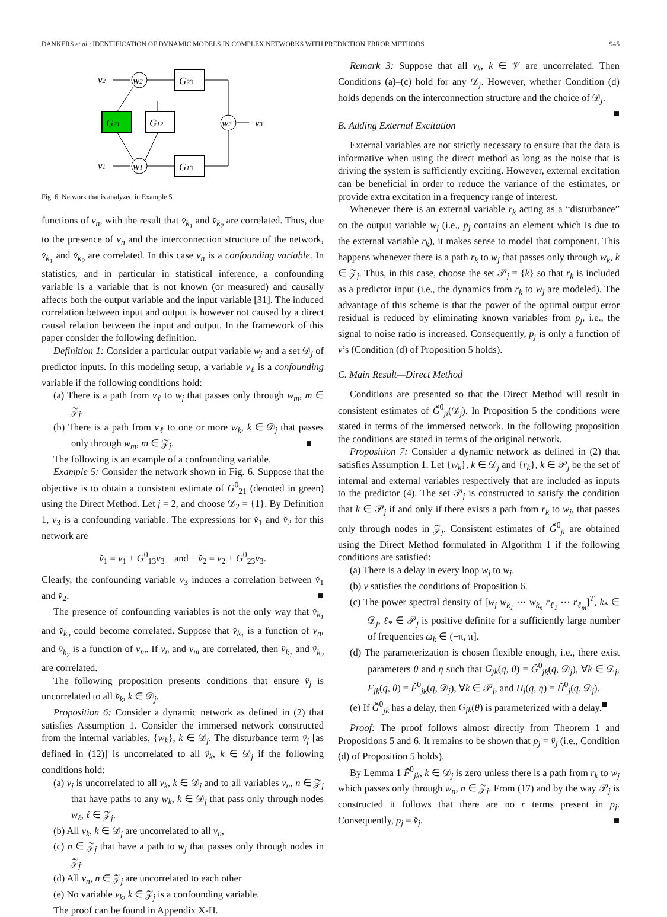DANKERS et al.: IDENTIFICATION OF DYNAMIC MODELS IN COMPLEX NETWORKS WITH PREDICTION ERROR METHODS 945
v2
w2
G23
G21
G12
w3
v3
v1
w1
G13
Fig. 6. Network that is analyzed in Example 5.
functions of v<sub>n</sub>, with the result that v̆<sub>k<sub>1</sub></sub> and v̆<sub>k<sub>2</sub></sub> are correlated. Thus, due to the presence of v<sub>n</sub> and the interconnection structure of the network, v̆<sub>k<sub>1</sub></sub> and v̆<sub>k<sub>2</sub></sub> are correlated. In this case v<sub>n</sub> is a confounding variable. In statistics, and in particular in statistical inference, a confounding variable is a variable that is not known (or measured) and causally affects both the output variable and the input variable [31]. The induced correlation between input and output is however not caused by a direct causal relation between the input and output. In the framework of this paper consider the following definition.
Definition 1: Consider a particular output variable w<sub>j</sub> and a set 𝒟<sub>j</sub> of predictor inputs. In this modeling setup, a variable v<sub>ℓ</sub> is a confounding variable if the following conditions hold:
(a) There is a path from v<sub>ℓ</sub> to w<sub>j</sub> that passes only through w<sub>m</sub>, m ∈ 𝒵<sub>j</sub>.
(b) There is a path from v<sub>ℓ</sub> to one or more w<sub>k</sub>, k ∈ 𝒟<sub>j</sub> that passes only through w<sub>m</sub>, m ∈ 𝒵<sub>j</sub>. ■
The following is an example of a confounding variable.
Example 5: Consider the network shown in Fig. 6. Suppose that the objective is to obtain a consistent estimate of G<sup>0</sup><sub>21</sub> (denoted in green) using the Direct Method. Let j = 2, and choose 𝒟<sub>2</sub> = {1}. By Definition 1, v<sub>3</sub> is a confounding variable. The expressions for v̆<sub>1</sub> and v̆<sub>2</sub> for this network are
v̆<sub>1</sub> = v<sub>1</sub> + G<sup>0</sup><sub>13</sub>v<sub>3</sub> and v̆<sub>2</sub> = v<sub>2</sub> + G<sup>0</sup><sub>23</sub>v<sub>3</sub>.
Clearly, the confounding variable v<sub>3</sub> induces a correlation between v̆<sub>1</sub> and v̆<sub>2</sub>. ■
The presence of confounding variables is not the only way that v̆<sub>k<sub>1</sub></sub> and v̆<sub>k<sub>2</sub></sub> could become correlated. Suppose that v̆<sub>k<sub>1</sub></sub> is a function of v<sub>n</sub>, and v̆<sub>k<sub>2</sub></sub> is a function of v<sub>m</sub>. If v<sub>n</sub> and v<sub>m</sub> are correlated, then v̆<sub>k<sub>1</sub></sub> and v̆<sub>k<sub>2</sub></sub> are correlated.
The following proposition presents conditions that ensure v̆<sub>j</sub> is uncorrelated to all v̆<sub>k</sub>, k ∈ 𝒟<sub>j</sub>.
Proposition 6: Consider a dynamic network as defined in (2) that satisfies Assumption 1. Consider the immersed network constructed from the internal variables, {w<sub>k</sub>}, k ∈ 𝒟<sub>j</sub>. The disturbance term v̆<sub>j</sub> [as defined in (12)] is uncorrelated to all v̆<sub>k</sub>, k ∈ 𝒟<sub>j</sub> if the following conditions hold:
(a) v<sub>j</sub> is uncorrelated to all v<sub>k</sub>, k ∈ 𝒟<sub>j</sub> and to all variables v<sub>n</sub>, n ∈ 𝒵<sub>j</sub> that have paths to any w<sub>k</sub>, k ∈ 𝒟<sub>j</sub> that pass only through nodes w<sub>ℓ</sub>, ℓ ∈ 𝒵<sub>j</sub>.
(b) All v<sub>k</sub>, k ∈ 𝒟<sub>j</sub> are uncorrelated to all v<sub>n</sub>,
(c) n ∈ 𝒵<sub>j</sub> that have a path to w<sub>j</sub> that passes only through nodes in 𝒵<sub>j</sub>.
(d) All v<sub>n</sub>, n ∈ 𝒵<sub>j</sub> are uncorrelated to each other
(e) No variable v<sub>k</sub>, k ∈ 𝒵<sub>j</sub> is a confounding variable.
The proof can be found in Appendix X-H.
Remark 3: Suppose that all v<sub>k</sub>, k ∈ 𝒱 are uncorrelated. Then Conditions (a)–(c) hold for any 𝒟<sub>j</sub>. However, whether Condition (d) holds depends on the interconnection structure and the choice of 𝒟<sub>j</sub>. ■
B. Adding External Excitation
External variables are not strictly necessary to ensure that the data is informative when using the direct method as long as the noise that is driving the system is sufficiently exciting. However, external excitation can be beneficial in order to reduce the variance of the estimates, or provide extra excitation in a frequency range of interest.
Whenever there is an external variable r<sub>k</sub> acting as a “disturbance” on the output variable w<sub>j</sub> (i.e., p<sub>j</sub> contains an element which is due to the external variable r<sub>k</sub>), it makes sense to model that component. This happens whenever there is a path r<sub>k</sub> to w<sub>j</sub> that passes only through w<sub>k</sub>, k ∈ 𝒵<sub>j</sub>. Thus, in this case, choose the set 𝒫<sub>j</sub> = {k} so that r<sub>k</sub> is included as a predictor input (i.e., the dynamics from r<sub>k</sub> to w<sub>j</sub> are modeled). The advantage of this scheme is that the power of the optimal output error residual is reduced by eliminating known variables from p<sub>j</sub>, i.e., the signal to noise ratio is increased. Consequently, p<sub>j</sub> is only a function of v’s (Condition (d) of Proposition 5 holds).
C. Main Result—Direct Method
Conditions are presented so that the Direct Method will result in consistent estimates of Ğ<sup>0</sup><sub>ji</sub>(𝒟<sub>j</sub>). In Proposition 5 the conditions were stated in terms of the immersed network. In the following proposition the conditions are stated in terms of the original network.
Proposition 7: Consider a dynamic network as defined in (2) that satisfies Assumption 1. Let {w<sub>k</sub>}, k ∈ 𝒟<sub>j</sub> and {r<sub>k</sub>}, k ∈ 𝒫<sub>j</sub> be the set of internal and external variables respectively that are included as inputs to the predictor (4). The set 𝒫<sub>j</sub> is constructed to satisfy the condition that k ∈ 𝒫<sub>j</sub> if and only if there exists a path from r<sub>k</sub> to w<sub>j</sub>, that passes only through nodes in 𝒵<sub>j</sub>. Consistent estimates of Ğ<sup>0</sup><sub>ji</sub> are obtained using the Direct Method formulated in Algorithm 1 if the following conditions are satisfied:
(a) There is a delay in every loop w<sub>j</sub> to w<sub>j</sub>.
(b) v satisfies the conditions of Proposition 6.
(c) The power spectral density of [w<sub>j</sub> w<sub>k<sub>1</sub></sub> ⋯ w<sub>k<sub>n</sub></sub> r<sub>ℓ<sub>1</sub></sub> ⋯ r<sub>ℓ<sub>m</sub></sub>]<sup>T</sup>, k<sub>*</sub> ∈ 𝒟<sub>j</sub>, ℓ<sub>*</sub> ∈ 𝒫<sub>j</sub> is positive definite for a sufficiently large number of frequencies ω<sub>k</sub> ∈ (−π, π].
(d) The parameterization is chosen flexible enough, i.e., there exist parameters θ and η such that G<sub>jk</sub>(q, θ) = Ğ<sup>0</sup><sub>jk</sub>(q, 𝒟<sub>j</sub>), ∀k ∈ 𝒟<sub>j</sub>, F<sub>jk</sub>(q, θ) = F̆<sup>0</sup><sub>jk</sub>(q, 𝒟<sub>j</sub>), ∀k ∈ 𝒫<sub>j</sub>, and H<sub>j</sub>(q, η) = H̆<sup>0</sup><sub>j</sub>(q, 𝒟<sub>j</sub>).
(e) If Ğ<sup>0</sup><sub>jk</sub> has a delay, then G<sub>jk</sub>(θ) is parameterized with a delay. ■
Proof: The proof follows almost directly from Theorem 1 and Propositions 5 and 6. It remains to be shown that p<sub>j</sub> = v̆<sub>j</sub> (i.e., Condition (d) of Proposition 5 holds).
By Lemma 1 F̆<sup>0</sup><sub>jk</sub>, k ∈ 𝒟<sub>j</sub> is zero unless there is a path from r<sub>k</sub> to w<sub>j</sub> which passes only through w<sub>n</sub>, n ∈ 𝒵<sub>j</sub>. From (17) and by the way 𝒫<sub>j</sub> is constructed it follows that there are no r terms present in p<sub>j</sub>. Consequently, p<sub>j</sub> = v̆<sub>j</sub>. ■